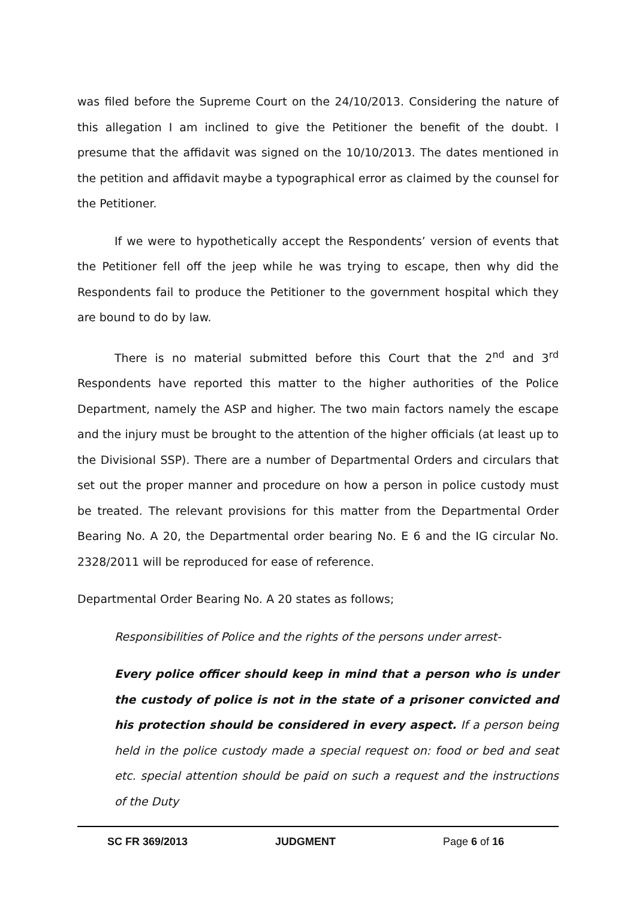was filed before the Supreme Court on the 24/10/2013. Considering the nature of this allegation I am inclined to give the Petitioner the benefit of the doubt. I presume that the affidavit was signed on the 10/10/2013. The dates mentioned in the petition and affidavit maybe a typographical error as claimed by the counsel for the Petitioner.
If we were to hypothetically accept the Respondents’ version of events that the Petitioner fell off the jeep while he was trying to escape, then why did the Respondents fail to produce the Petitioner to the government hospital which they are bound to do by law.
There is no material submitted before this Court that the 2<sup>nd</sup> and 3<sup>rd</sup> Respondents have reported this matter to the higher authorities of the Police Department, namely the ASP and higher. The two main factors namely the escape and the injury must be brought to the attention of the higher officials (at least up to the Divisional SSP). There are a number of Departmental Orders and circulars that set out the proper manner and procedure on how a person in police custody must be treated. The relevant provisions for this matter from the Departmental Order Bearing No. A 20, the Departmental order bearing No. E 6 and the IG circular No. 2328/2011 will be reproduced for ease of reference.
Departmental Order Bearing No. A 20 states as follows;
Responsibilities of Police and the rights of the persons under arrest-
Every police officer should keep in mind that a person who is under the custody of police is not in the state of a prisoner convicted and his protection should be considered in every aspect. If a person being held in the police custody made a special request on: food or bed and seat etc. special attention should be paid on such a request and the instructions of the Duty
SC FR 369/2013 JUDGMENT Page 6 of 16